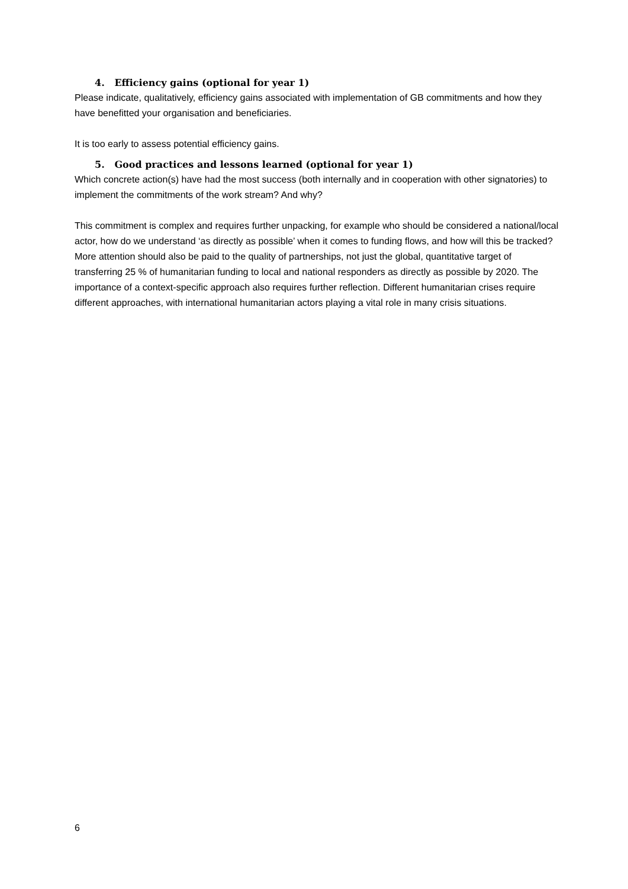4. Efficiency gains (optional for year 1)
Please indicate, qualitatively, efficiency gains associated with implementation of GB commitments and how they have benefitted your organisation and beneficiaries.
It is too early to assess potential efficiency gains.
5. Good practices and lessons learned (optional for year 1)
Which concrete action(s) have had the most success (both internally and in cooperation with other signatories) to implement the commitments of the work stream? And why?
This commitment is complex and requires further unpacking, for example who should be considered a national/local actor, how do we understand ‘as directly as possible’ when it comes to funding flows, and how will this be tracked? More attention should also be paid to the quality of partnerships, not just the global, quantitative target of transferring 25 % of humanitarian funding to local and national responders as directly as possible by 2020. The importance of a context-specific approach also requires further reflection. Different humanitarian crises require different approaches, with international humanitarian actors playing a vital role in many crisis situations.
6